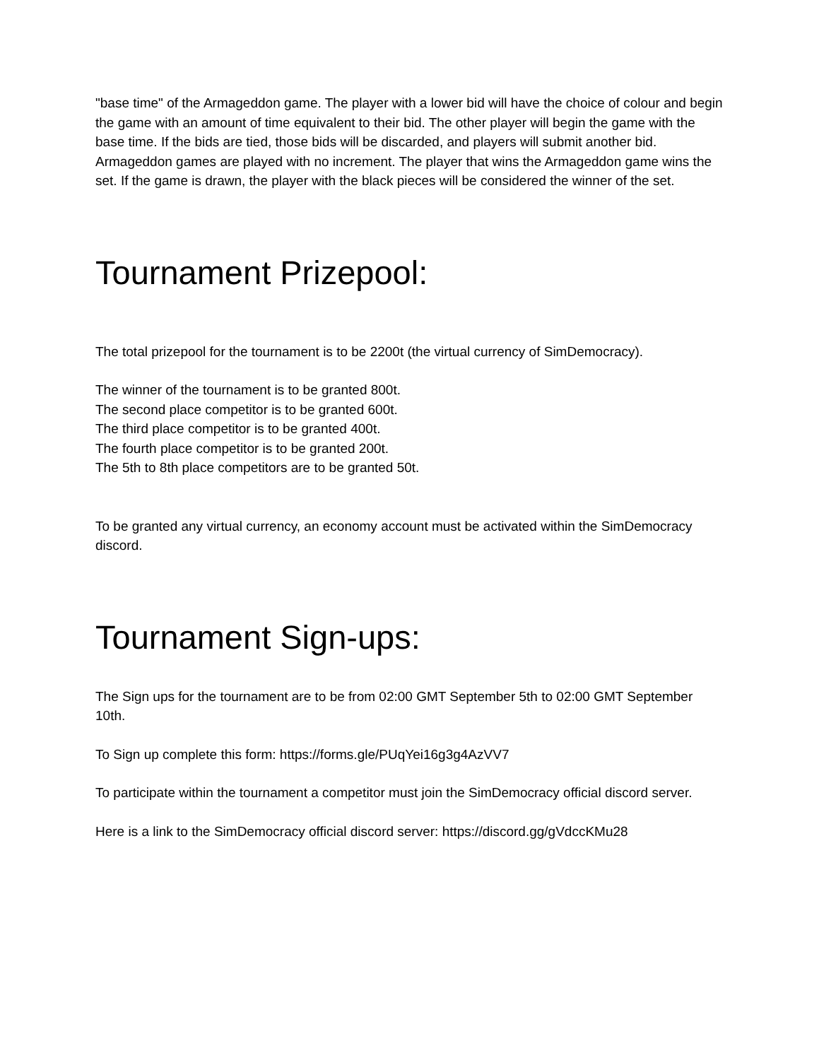"base time" of the Armageddon game. The player with a lower bid will have the choice of colour and begin the game with an amount of time equivalent to their bid. The other player will begin the game with the base time. If the bids are tied, those bids will be discarded, and players will submit another bid. Armageddon games are played with no increment. The player that wins the Armageddon game wins the set. If the game is drawn, the player with the black pieces will be considered the winner of the set.
Tournament Prizepool:
The total prizepool for the tournament is to be 2200t (the virtual currency of SimDemocracy).
The winner of the tournament is to be granted 800t.
The second place competitor is to be granted 600t.
The third place competitor is to be granted 400t.
The fourth place competitor is to be granted 200t.
The 5th to 8th place competitors are to be granted 50t.
To be granted any virtual currency, an economy account must be activated within the SimDemocracy discord.
Tournament Sign-ups:
The Sign ups for the tournament are to be from 02:00 GMT September 5th to 02:00 GMT September 10th.
To Sign up complete this form: https://forms.gle/PUqYei16g3g4AzVV7
To participate within the tournament a competitor must join the SimDemocracy official discord server.
Here is a link to the SimDemocracy official discord server: https://discord.gg/gVdccKMu28